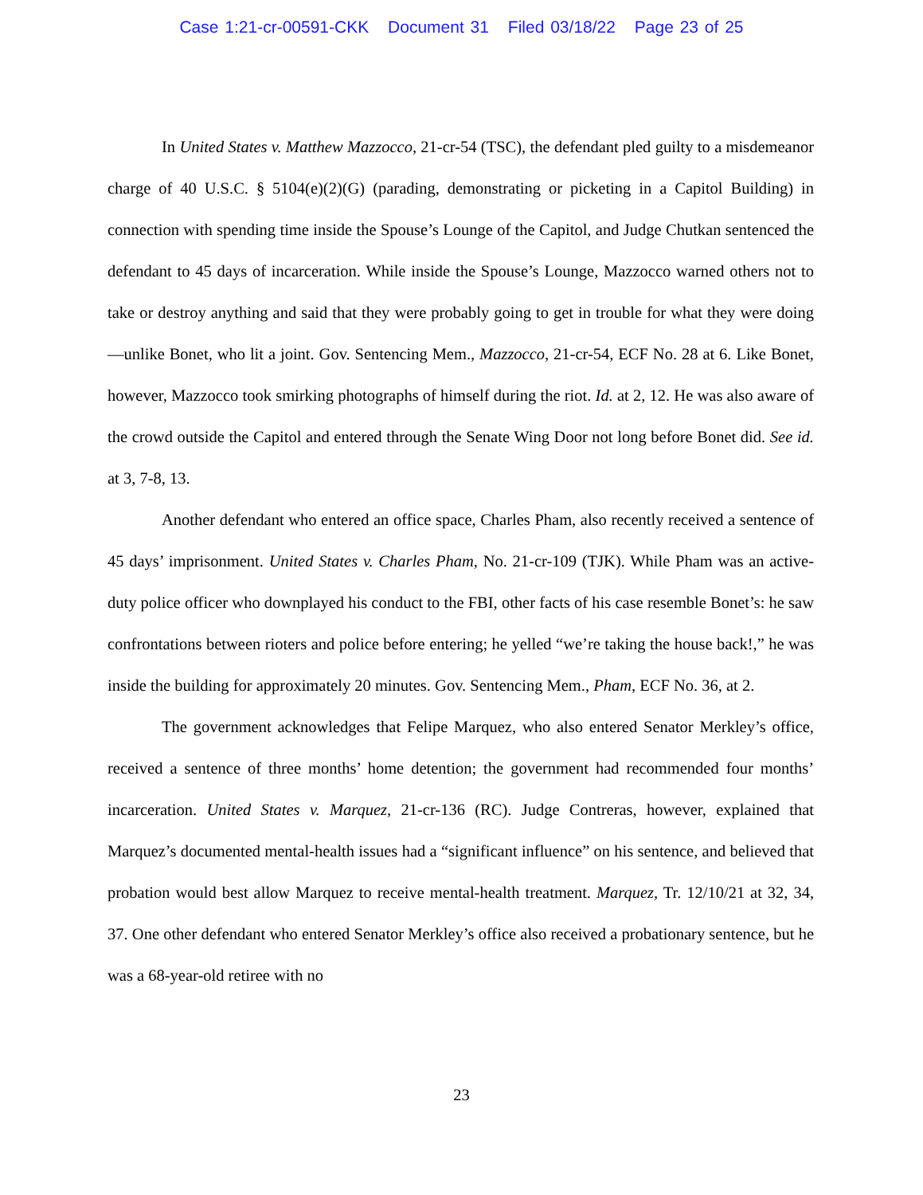Case 1:21-cr-00591-CKK Document 31 Filed 03/18/22 Page 23 of 25
In United States v. Matthew Mazzocco, 21-cr-54 (TSC), the defendant pled guilty to a misdemeanor charge of 40 U.S.C. § 5104(e)(2)(G) (parading, demonstrating or picketing in a Capitol Building) in connection with spending time inside the Spouse’s Lounge of the Capitol, and Judge Chutkan sentenced the defendant to 45 days of incarceration. While inside the Spouse’s Lounge, Mazzocco warned others not to take or destroy anything and said that they were probably going to get in trouble for what they were doing—unlike Bonet, who lit a joint. Gov. Sentencing Mem., Mazzocco, 21-cr-54, ECF No. 28 at 6. Like Bonet, however, Mazzocco took smirking photographs of himself during the riot. Id. at 2, 12. He was also aware of the crowd outside the Capitol and entered through the Senate Wing Door not long before Bonet did. See id. at 3, 7-8, 13.
Another defendant who entered an office space, Charles Pham, also recently received a sentence of 45 days’ imprisonment. United States v. Charles Pham, No. 21-cr-109 (TJK). While Pham was an active-duty police officer who downplayed his conduct to the FBI, other facts of his case resemble Bonet’s: he saw confrontations between rioters and police before entering; he yelled “we’re taking the house back!,” he was inside the building for approximately 20 minutes. Gov. Sentencing Mem., Pham, ECF No. 36, at 2.
The government acknowledges that Felipe Marquez, who also entered Senator Merkley’s office, received a sentence of three months’ home detention; the government had recommended four months’ incarceration. United States v. Marquez, 21-cr-136 (RC). Judge Contreras, however, explained that Marquez’s documented mental-health issues had a “significant influence” on his sentence, and believed that probation would best allow Marquez to receive mental-health treatment. Marquez, Tr. 12/10/21 at 32, 34, 37. One other defendant who entered Senator Merkley’s office also received a probationary sentence, but he was a 68-year-old retiree with no
23